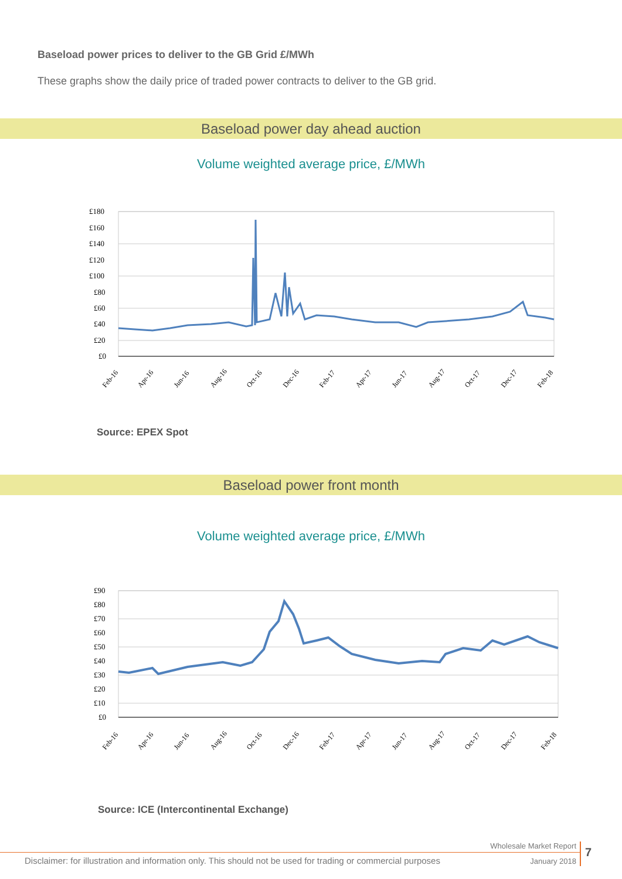Baseload power prices to deliver to the GB Grid £/MWh
These graphs show the daily price of traded power contracts to deliver to the GB grid.
Baseload power day ahead auction
Volume weighted average price, £/MWh
£180
£160
£140
£120
£100
£80
£60
£40
£20
£0
Feb-16
Apr-16
Jun-16
Aug-16
Oct-16
Dec-16
Feb-17
Apr-17
Jun-17
Aug-17
Oct-17
Dec-17
Feb-18
Source: EPEX Spot
Baseload power front month
Volume weighted average price, £/MWh
£90
£80
£70
£60
£50
£40
£30
£20
£10
£0
Feb-16
Apr-16
Jun-16
Aug-16
Oct-16
Dec-16
Feb-17
Apr-17
Jun-17
Aug-17
Oct-17
Dec-17
Feb-18
Source: ICE (Intercontinental Exchange)
Wholesale Market Report
Disclaimer: for illustration and information only. This should not be used for trading or commercial purposes
January 2018
7